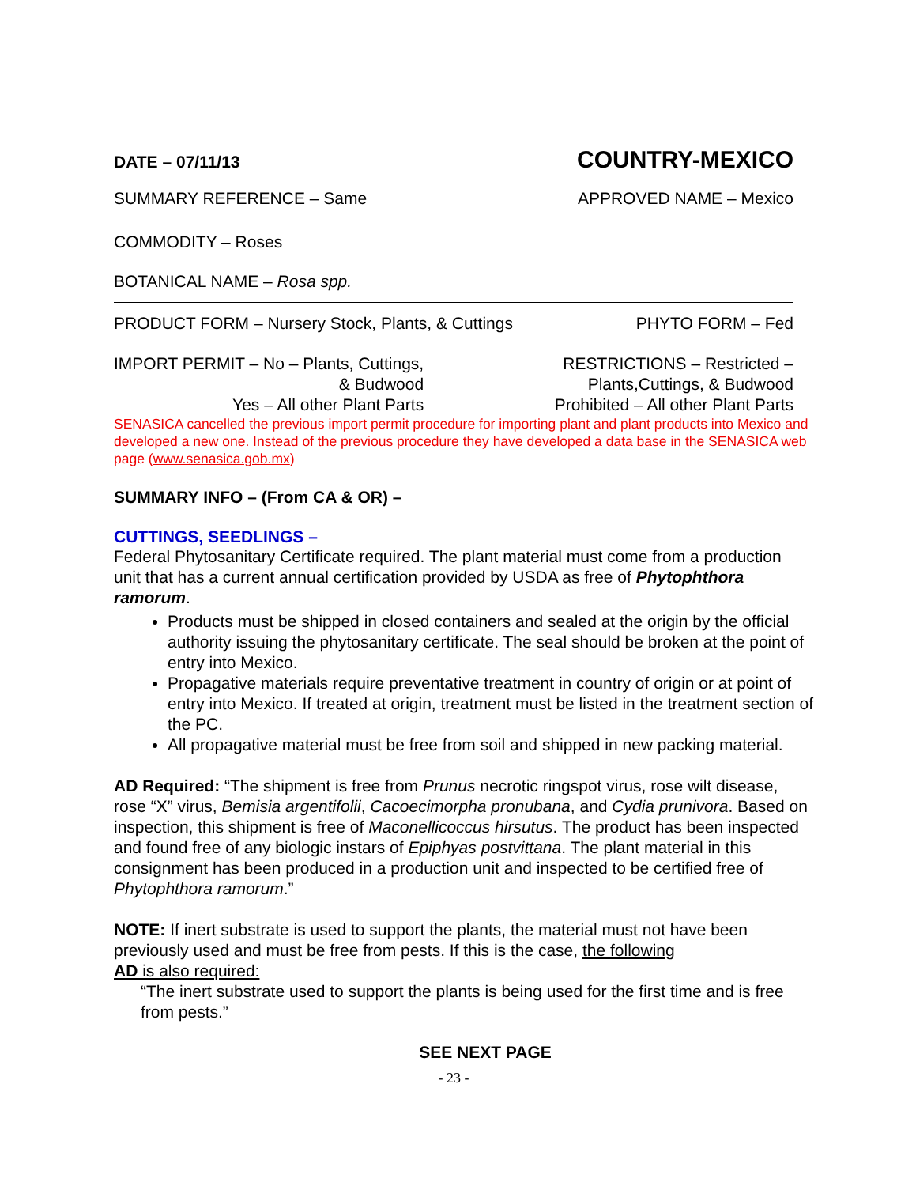DATE – 07/11/13 COUNTRY-MEXICO
SUMMARY REFERENCE – Same APPROVED NAME – Mexico
COMMODITY – Roses
BOTANICAL NAME – Rosa spp.
PRODUCT FORM – Nursery Stock, Plants, & Cuttings PHYTO FORM – Fed
IMPORT PERMIT – No – Plants, Cuttings,
& Budwood
Yes – All other Plant Parts
RESTRICTIONS – Restricted –
Plants,Cuttings, & Budwood
Prohibited – All other Plant Parts
SENASICA cancelled the previous import permit procedure for importing plant and plant products into Mexico and developed a new one. Instead of the previous procedure they have developed a data base in the SENASICA web page (www.senasica.gob.mx)
SUMMARY INFO – (From CA & OR) –
CUTTINGS, SEEDLINGS –
Federal Phytosanitary Certificate required. The plant material must come from a production unit that has a current annual certification provided by USDA as free of Phytophthora ramorum.
Products must be shipped in closed containers and sealed at the origin by the official authority issuing the phytosanitary certificate. The seal should be broken at the point of entry into Mexico.
Propagative materials require preventative treatment in country of origin or at point of entry into Mexico. If treated at origin, treatment must be listed in the treatment section of the PC.
All propagative material must be free from soil and shipped in new packing material.
AD Required: “The shipment is free from Prunus necrotic ringspot virus, rose wilt disease, rose “X” virus, Bemisia argentifolii, Cacoecimorpha pronubana, and Cydia prunivora. Based on inspection, this shipment is free of Maconellicoccus hirsutus. The product has been inspected and found free of any biologic instars of Epiphyas postvittana. The plant material in this consignment has been produced in a production unit and inspected to be certified free of Phytophthora ramorum.”
NOTE: If inert substrate is used to support the plants, the material must not have been previously used and must be free from pests. If this is the case, the following
AD is also required:
“The inert substrate used to support the plants is being used for the first time and is free from pests.”
SEE NEXT PAGE
- 23 -